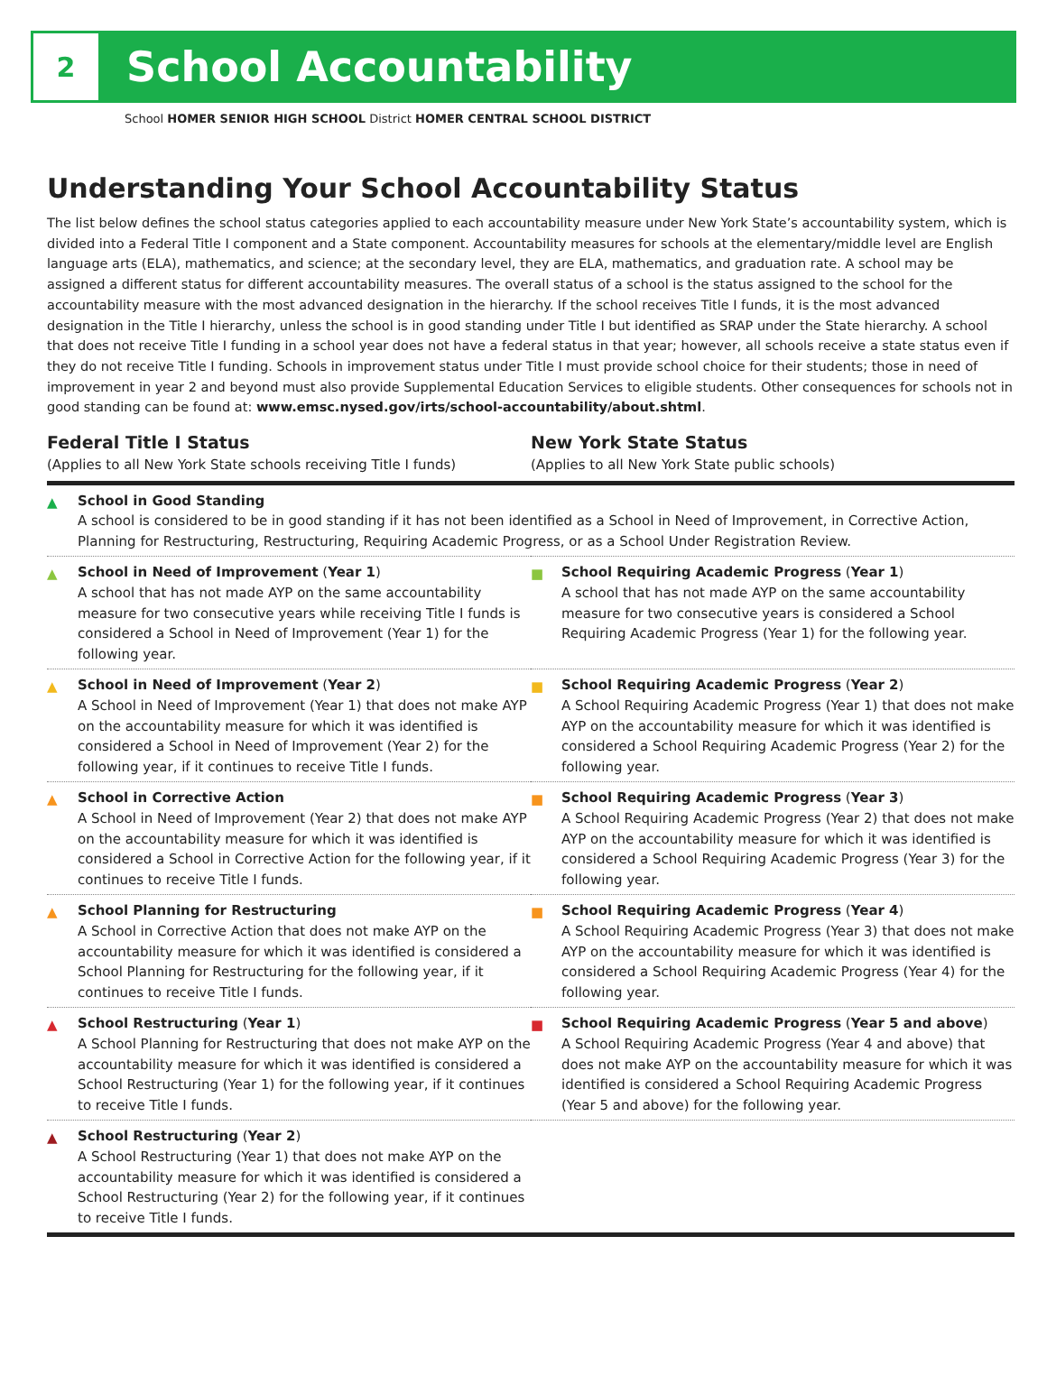2
School Accountability
School HOMER SENIOR HIGH SCHOOL District HOMER CENTRAL SCHOOL DISTRICT
Understanding Your School Accountability Status
The list below defines the school status categories applied to each accountability measure under New York State’s accountability system, which is divided into a Federal Title I component and a State component. Accountability measures for schools at the elementary/middle level are English language arts (ELA), mathematics, and science; at the secondary level, they are ELA, mathematics, and graduation rate. A school may be assigned a different status for different accountability measures. The overall status of a school is the status assigned to the school for the accountability measure with the most advanced designation in the hierarchy. If the school receives Title I funds, it is the most advanced designation in the Title I hierarchy, unless the school is in good standing under Title I but identified as SRAP under the State hierarchy. A school that does not receive Title I funding in a school year does not have a federal status in that year; however, all schools receive a state status even if they do not receive Title I funding. Schools in improvement status under Title I must provide school choice for their students; those in need of improvement in year 2 and beyond must also provide Supplemental Education Services to eligible students. Other consequences for schools not in good standing can be found at: www.emsc.nysed.gov/irts/school-accountability/about.shtml.
| Federal Title I Status (Applies to all New York State schools receiving Title I funds) | New York State Status (Applies to all New York State public schools) |
| --- | --- |
| ▲ School in Good Standing A school is considered to be in good standing if it has not been identified as a School in Need of Improvement, in Corrective Action, Planning for Restructuring, Restructuring, Requiring Academic Progress, or as a School Under Registration Review. | |
| ▲ School in Need of Improvement ( Year 1 ) A school that has not made AYP on the same accountability measure for two consecutive years while receiving Title I funds is considered a School in Need of Improvement (Year 1) for the following year. | ■ School Requiring Academic Progress ( Year 1 ) A school that has not made AYP on the same accountability measure for two consecutive years is considered a School Requiring Academic Progress (Year 1) for the following year. |
| ▲ School in Need of Improvement ( Year 2 ) A School in Need of Improvement (Year 1) that does not make AYP on the accountability measure for which it was identified is considered a School in Need of Improvement (Year 2) for the following year, if it continues to receive Title I funds. | ■ School Requiring Academic Progress ( Year 2 ) A School Requiring Academic Progress (Year 1) that does not make AYP on the accountability measure for which it was identified is considered a School Requiring Academic Progress (Year 2) for the following year. |
| ▲ School in Corrective Action A School in Need of Improvement (Year 2) that does not make AYP on the accountability measure for which it was identified is considered a School in Corrective Action for the following year, if it continues to receive Title I funds. | ■ School Requiring Academic Progress ( Year 3 ) A School Requiring Academic Progress (Year 2) that does not make AYP on the accountability measure for which it was identified is considered a School Requiring Academic Progress (Year 3) for the following year. |
| ▲ School Planning for Restructuring A School in Corrective Action that does not make AYP on the accountability measure for which it was identified is considered a School Planning for Restructuring for the following year, if it continues to receive Title I funds. | ■ School Requiring Academic Progress ( Year 4 ) A School Requiring Academic Progress (Year 3) that does not make AYP on the accountability measure for which it was identified is considered a School Requiring Academic Progress (Year 4) for the following year. |
| ▲ School Restructuring ( Year 1 ) A School Planning for Restructuring that does not make AYP on the accountability measure for which it was identified is considered a School Restructuring (Year 1) for the following year, if it continues to receive Title I funds. | ■ School Requiring Academic Progress ( Year 5 and above ) A School Requiring Academic Progress (Year 4 and above) that does not make AYP on the accountability measure for which it was identified is considered a School Requiring Academic Progress (Year 5 and above) for the following year. |
| ▲ School Restructuring ( Year 2 ) A School Restructuring (Year 1) that does not make AYP on the accountability measure for which it was identified is considered a School Restructuring (Year 2) for the following year, if it continues to receive Title I funds. | |